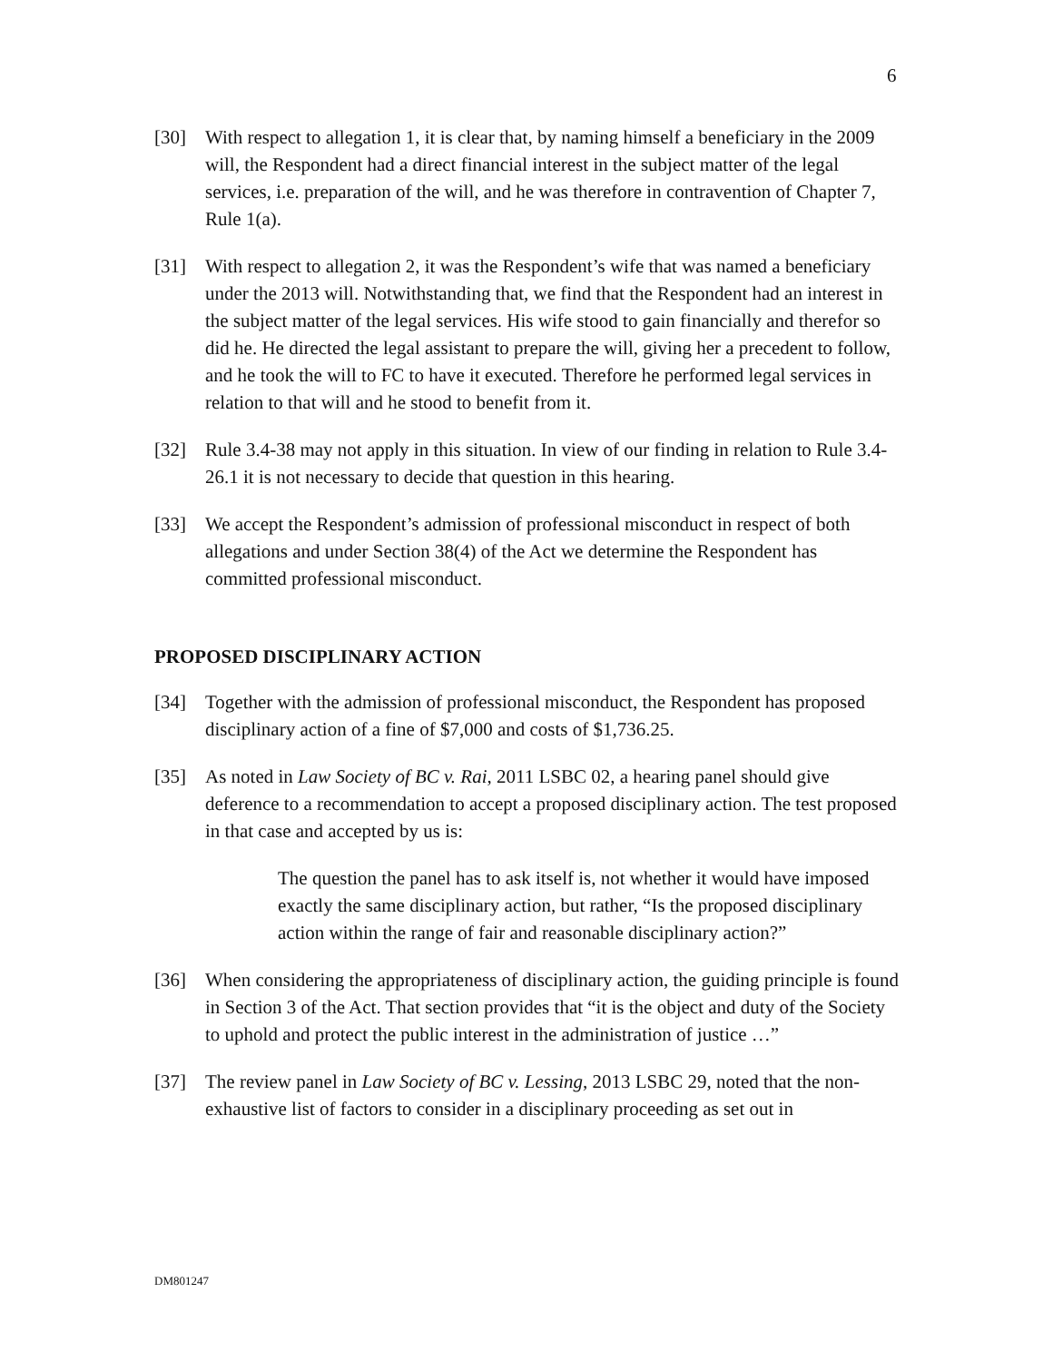6
[30] With respect to allegation 1, it is clear that, by naming himself a beneficiary in the 2009 will, the Respondent had a direct financial interest in the subject matter of the legal services, i.e. preparation of the will, and he was therefore in contravention of Chapter 7, Rule 1(a).
[31] With respect to allegation 2, it was the Respondent’s wife that was named a beneficiary under the 2013 will. Notwithstanding that, we find that the Respondent had an interest in the subject matter of the legal services. His wife stood to gain financially and therefor so did he. He directed the legal assistant to prepare the will, giving her a precedent to follow, and he took the will to FC to have it executed. Therefore he performed legal services in relation to that will and he stood to benefit from it.
[32] Rule 3.4-38 may not apply in this situation. In view of our finding in relation to Rule 3.4-26.1 it is not necessary to decide that question in this hearing.
[33] We accept the Respondent’s admission of professional misconduct in respect of both allegations and under Section 38(4) of the Act we determine the Respondent has committed professional misconduct.
PROPOSED DISCIPLINARY ACTION
[34] Together with the admission of professional misconduct, the Respondent has proposed disciplinary action of a fine of $7,000 and costs of $1,736.25.
[35] As noted in Law Society of BC v. Rai, 2011 LSBC 02, a hearing panel should give deference to a recommendation to accept a proposed disciplinary action. The test proposed in that case and accepted by us is:
The question the panel has to ask itself is, not whether it would have imposed exactly the same disciplinary action, but rather, “Is the proposed disciplinary action within the range of fair and reasonable disciplinary action?”
[36] When considering the appropriateness of disciplinary action, the guiding principle is found in Section 3 of the Act. That section provides that “it is the object and duty of the Society to uphold and protect the public interest in the administration of justice …”
[37] The review panel in Law Society of BC v. Lessing, 2013 LSBC 29, noted that the non-exhaustive list of factors to consider in a disciplinary proceeding as set out in
DM801247